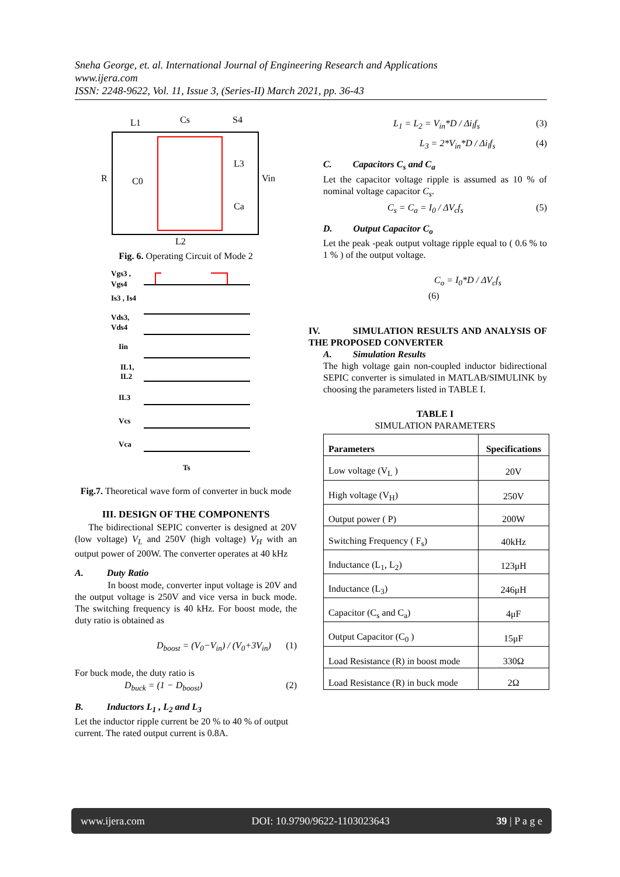Sneha George, et. al. International Journal of Engineering Research and Applications
www.ijera.com
ISSN: 2248-9622, Vol. 11, Issue 3, (Series-II) March 2021, pp. 36-43
R
L1
Cs
S4
L3
Vin
C0
Ca
L2
Fig. 6. Operating Circuit of Mode 2
Vgs3 ,
Vgs4
Is3 , Is4
Vds3,
Vds4
Iin
IL1,
IL2
IL3
Vcs
Vca
Ts
Fig.7. Theoretical wave form of converter in buck mode
III. DESIGN OF THE COMPONENTS
The bidirectional SEPIC converter is designed at 20V (low voltage) V<sub>L</sub> and 250V (high voltage) V<sub>H</sub> with an output power of 200W. The converter operates at 40 kHz
A. Duty Ratio
In boost mode, converter input voltage is 20V and the output voltage is 250V and vice versa in buck mode. The switching frequency is 40 kHz. For boost mode, the duty ratio is obtained as
D<sub>boost</sub> = (V<sub>0</sub>−V<sub>in</sub>) / (V<sub>0</sub>+3V<sub>in</sub>) (1)
For buck mode, the duty ratio is
D<sub>buck</sub> = (1 − D<sub>boost</sub>) (2)
B. Inductors L<sub>1</sub> , L<sub>2</sub> and L<sub>3</sub>
Let the inductor ripple current be 20 % to 40 % of output
current. The rated output current is 0.8A.
L<sub>1</sub> = L<sub>2</sub> = V<sub>in</sub>*D / Δi<sub>l</sub>f<sub>s</sub> (3)
L<sub>3</sub> = 2*V<sub>in</sub>*D / Δi<sub>l</sub>f<sub>s</sub> (4)
C. Capacitors C<sub>s</sub> and C<sub>a</sub>
Let the capacitor voltage ripple is assumed as 10 % of nominal voltage capacitor C<sub>s</sub>.
C<sub>s</sub> = C<sub>a</sub> = I<sub>0</sub> / ΔV<sub>c</sub>f<sub>s</sub> (5)
D. Output Capacitor C<sub>o</sub>
Let the peak -peak output voltage ripple equal to ( 0.6 % to 1 % ) of the output voltage.
C<sub>o</sub> = I<sub>0</sub>*D / ΔV<sub>c</sub>f<sub>s</sub>
(6)
IV. SIMULATION RESULTS AND ANALYSIS OF THE PROPOSED CONVERTER
A. Simulation Results
The high voltage gain non-coupled inductor bidirectional SEPIC converter is simulated in MATLAB/SIMULINK by choosing the parameters listed in TABLE I.
TABLE I
SIMULATION PARAMETERS
| Parameters | Specifications |
| --- | --- |
| Low voltage (V<sub>L</sub> ) | 20V |
| High voltage (V<sub>H</sub>) | 250V |
| Output power ( P) | 200W |
| Switching Frequency ( F<sub>s</sub>) | 40kHz |
| Inductance (L<sub>1</sub>, L<sub>2</sub>) | 123μH |
| Inductance (L<sub>3</sub>) | 246μH |
| Capacitor (C<sub>s</sub> and C<sub>a</sub>) | 4μF |
| Output Capacitor (C<sub>0</sub> ) | 15μF |
| Load Resistance (R) in boost mode | 330Ω |
| Load Resistance (R) in buck mode | 2Ω |
www.ijera.com DOI: 10.9790/9622-1103023643 39 | P a g e